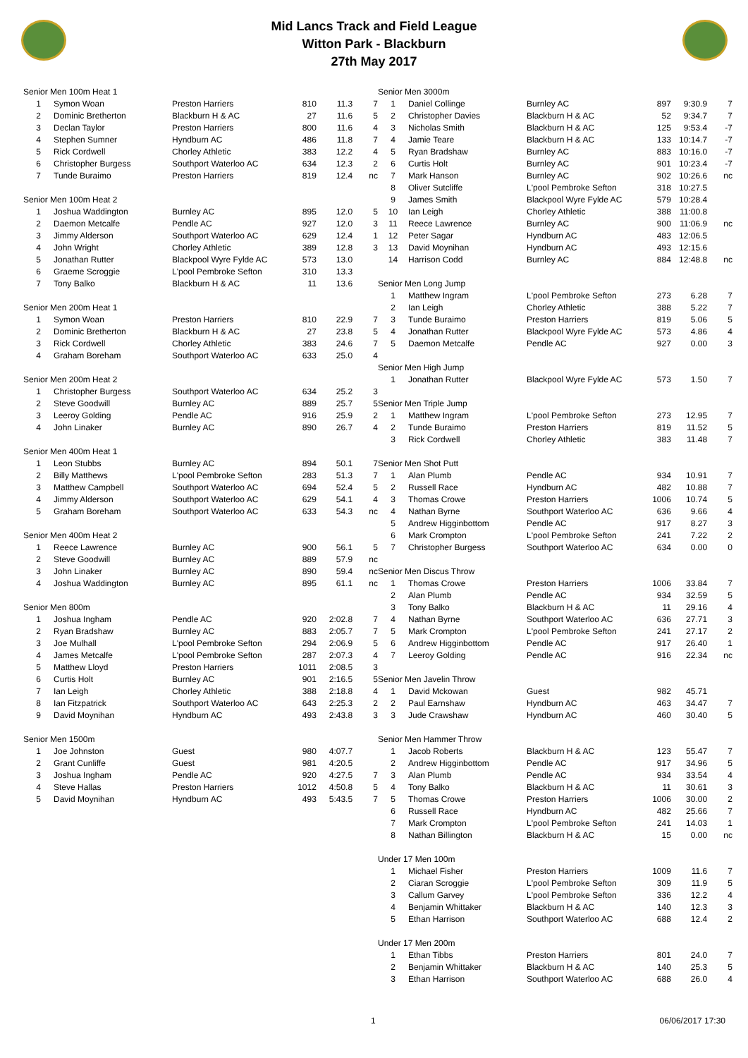Mid Lancs Track and Field League
Witton Park - Blackburn
27th May 2017
| Senior Men 100m Heat 1 | | | | | |
| 1 | Symon Woan | Preston Harriers | 810 | 11.3 | 7 |
| 2 | Dominic Bretherton | Blackburn H & AC | 27 | 11.6 | 5 |
| 3 | Declan Taylor | Preston Harriers | 800 | 11.6 | 4 |
| 4 | Stephen Sumner | Hyndburn AC | 486 | 11.8 | 7 |
| 5 | Rick Cordwell | Chorley Athletic | 383 | 12.2 | 4 |
| 6 | Christopher Burgess | Southport Waterloo AC | 634 | 12.3 | 2 |
| 7 | Tunde Buraimo | Preston Harriers | 819 | 12.4 | nc |
| Senior Men 100m Heat 2 | | | | | |
| 1 | Joshua Waddington | Burnley AC | 895 | 12.0 | 5 |
| 2 | Daemon Metcalfe | Pendle AC | 927 | 12.0 | 3 |
| 3 | Jimmy Alderson | Southport Waterloo AC | 629 | 12.4 | 1 |
| 4 | John Wright | Chorley Athletic | 389 | 12.8 | 3 |
| 5 | Jonathan Rutter | Blackpool Wyre Fylde AC | 573 | 13.0 | |
| 6 | Graeme Scroggie | L'pool Pembroke Sefton | 310 | 13.3 | |
| 7 | Tony Balko | Blackburn H & AC | 11 | 13.6 | |
| Senior Men 200m Heat 1 | | | | | |
| 1 | Symon Woan | Preston Harriers | 810 | 22.9 | 7 |
| 2 | Dominic Bretherton | Blackburn H & AC | 27 | 23.8 | 5 |
| 3 | Rick Cordwell | Chorley Athletic | 383 | 24.6 | 7 |
| 4 | Graham Boreham | Southport Waterloo AC | 633 | 25.0 | 4 |
| Senior Men 200m Heat 2 | | | | | |
| 1 | Christopher Burgess | Southport Waterloo AC | 634 | 25.2 | 3 |
| 2 | Steve Goodwill | Burnley AC | 889 | 25.7 | 5 |
| 3 | Leeroy Golding | Pendle AC | 916 | 25.9 | 2 |
| 4 | John Linaker | Burnley AC | 890 | 26.7 | 4 |
| Senior Men 400m Heat 1 | | | | | |
| 1 | Leon Stubbs | Burnley AC | 894 | 50.1 | 7 |
| 2 | Billy Matthews | L'pool Pembroke Sefton | 283 | 51.3 | 7 |
| 3 | Matthew Campbell | Southport Waterloo AC | 694 | 52.4 | 5 |
| 4 | Jimmy Alderson | Southport Waterloo AC | 629 | 54.1 | 4 |
| 5 | Graham Boreham | Southport Waterloo AC | 633 | 54.3 | nc |
| Senior Men 400m Heat 2 | | | | | |
| 1 | Reece Lawrence | Burnley AC | 900 | 56.1 | 5 |
| 2 | Steve Goodwill | Burnley AC | 889 | 57.9 | nc |
| 3 | John Linaker | Burnley AC | 890 | 59.4 | nc |
| 4 | Joshua Waddington | Burnley AC | 895 | 61.1 | nc |
| Senior Men 800m | | | | | |
| 1 | Joshua Ingham | Pendle AC | 920 | 2:02.8 | 7 |
| 2 | Ryan Bradshaw | Burnley AC | 883 | 2:05.7 | 7 |
| 3 | Joe Mulhall | L'pool Pembroke Sefton | 294 | 2:06.9 | 5 |
| 4 | James Metcalfe | L'pool Pembroke Sefton | 287 | 2:07.3 | 4 |
| 5 | Matthew Lloyd | Preston Harriers | 1011 | 2:08.5 | 3 |
| 6 | Curtis Holt | Burnley AC | 901 | 2:16.5 | 5 |
| 7 | Ian Leigh | Chorley Athletic | 388 | 2:18.8 | 4 |
| 8 | Ian Fitzpatrick | Southport Waterloo AC | 643 | 2:25.3 | 2 |
| 9 | David Moynihan | Hyndburn AC | 493 | 2:43.8 | 3 |
| Senior Men 1500m | | | | | |
| 1 | Joe Johnston | Guest | 980 | 4:07.7 | |
| 2 | Grant Cunliffe | Guest | 981 | 4:20.5 | |
| 3 | Joshua Ingham | Pendle AC | 920 | 4:27.5 | 7 |
| 4 | Steve Hallas | Preston Harriers | 1012 | 4:50.8 | 5 |
| 5 | David Moynihan | Hyndburn AC | 493 | 5:43.5 | 7 |
| Senior Men 3000m | | | | | |
| 1 | Daniel Collinge | Burnley AC | 897 | 9:30.9 | 7 |
| 2 | Christopher Davies | Blackburn H & AC | 52 | 9:34.7 | 7 |
| 3 | Nicholas Smith | Blackburn H & AC | 125 | 9:53.4 | -7 |
| 4 | Jamie Teare | Blackburn H & AC | 133 | 10:14.7 | -7 |
| 5 | Ryan Bradshaw | Burnley AC | 883 | 10:16.0 | -7 |
| 6 | Curtis Holt | Burnley AC | 901 | 10:23.4 | -7 |
| 7 | Mark Hanson | Burnley AC | 902 | 10:26.6 | nc |
| 8 | Oliver Sutcliffe | L'pool Pembroke Sefton | 318 | 10:27.5 | |
| 9 | James Smith | Blackpool Wyre Fylde AC | 579 | 10:28.4 | |
| 10 | Ian Leigh | Chorley Athletic | 388 | 11:00.8 | |
| 11 | Reece Lawrence | Burnley AC | 900 | 11:06.9 | nc |
| 12 | Peter Sagar | Hyndburn AC | 483 | 12:06.5 | |
| 13 | David Moynihan | Hyndburn AC | 493 | 12:15.6 | |
| 14 | Harrison Codd | Burnley AC | 884 | 12:48.8 | nc |
| Senior Men Long Jump | | | | | |
| 1 | Matthew Ingram | L'pool Pembroke Sefton | 273 | 6.28 | 7 |
| 2 | Ian Leigh | Chorley Athletic | 388 | 5.22 | 7 |
| 3 | Tunde Buraimo | Preston Harriers | 819 | 5.06 | 5 |
| 4 | Jonathan Rutter | Blackpool Wyre Fylde AC | 573 | 4.86 | 4 |
| 5 | Daemon Metcalfe | Pendle AC | 927 | 0.00 | 3 |
| Senior Men High Jump | | | | | |
| 1 | Jonathan Rutter | Blackpool Wyre Fylde AC | 573 | 1.50 | 7 |
| Senior Men Triple Jump | | | | | |
| 1 | Matthew Ingram | L'pool Pembroke Sefton | 273 | 12.95 | 7 |
| 2 | Tunde Buraimo | Preston Harriers | 819 | 11.52 | 5 |
| 3 | Rick Cordwell | Chorley Athletic | 383 | 11.48 | 7 |
| Senior Men Shot Putt | | | | | |
| 1 | Alan Plumb | Pendle AC | 934 | 10.91 | 7 |
| 2 | Russell Race | Hyndburn AC | 482 | 10.88 | 7 |
| 3 | Thomas Crowe | Preston Harriers | 1006 | 10.74 | 5 |
| 4 | Nathan Byrne | Southport Waterloo AC | 636 | 9.66 | 4 |
| 5 | Andrew Higginbottom | Pendle AC | 917 | 8.27 | 3 |
| 6 | Mark Crompton | L'pool Pembroke Sefton | 241 | 7.22 | 2 |
| 7 | Christopher Burgess | Southport Waterloo AC | 634 | 0.00 | 0 |
| Senior Men Discus Throw | | | | | |
| 1 | Thomas Crowe | Preston Harriers | 1006 | 33.84 | 7 |
| 2 | Alan Plumb | Pendle AC | 934 | 32.59 | 5 |
| 3 | Tony Balko | Blackburn H & AC | 11 | 29.16 | 4 |
| 4 | Nathan Byrne | Southport Waterloo AC | 636 | 27.71 | 3 |
| 5 | Mark Crompton | L'pool Pembroke Sefton | 241 | 27.17 | 2 |
| 6 | Andrew Higginbottom | Pendle AC | 917 | 26.40 | 1 |
| 7 | Leeroy Golding | Pendle AC | 916 | 22.34 | nc |
| Senior Men Javelin Throw | | | | | |
| 1 | David Mckowan | Guest | 982 | 45.71 | |
| 2 | Paul Earnshaw | Hyndburn AC | 463 | 34.47 | 7 |
| 3 | Jude Crawshaw | Hyndburn AC | 460 | 30.40 | 5 |
| Senior Men Hammer Throw | | | | | |
| 1 | Jacob Roberts | Blackburn H & AC | 123 | 55.47 | 7 |
| 2 | Andrew Higginbottom | Pendle AC | 917 | 34.96 | 5 |
| 3 | Alan Plumb | Pendle AC | 934 | 33.54 | 4 |
| 4 | Tony Balko | Blackburn H & AC | 11 | 30.61 | 3 |
| 5 | Thomas Crowe | Preston Harriers | 1006 | 30.00 | 2 |
| 6 | Russell Race | Hyndburn AC | 482 | 25.66 | 7 |
| 7 | Mark Crompton | L'pool Pembroke Sefton | 241 | 14.03 | 1 |
| 8 | Nathan Billington | Blackburn H & AC | 15 | 0.00 | nc |
| Under 17 Men 100m | | | | | |
| 1 | Michael Fisher | Preston Harriers | 1009 | 11.6 | 7 |
| 2 | Ciaran Scroggie | L'pool Pembroke Sefton | 309 | 11.9 | 5 |
| 3 | Callum Garvey | L'pool Pembroke Sefton | 336 | 12.2 | 4 |
| 4 | Benjamin Whittaker | Blackburn H & AC | 140 | 12.3 | 3 |
| 5 | Ethan Harrison | Southport Waterloo AC | 688 | 12.4 | 2 |
| Under 17 Men 200m | | | | | |
| 1 | Ethan Tibbs | Preston Harriers | 801 | 24.0 | 7 |
| 2 | Benjamin Whittaker | Blackburn H & AC | 140 | 25.3 | 5 |
| 3 | Ethan Harrison | Southport Waterloo AC | 688 | 26.0 | 4 |
1 06/06/2017 17:30